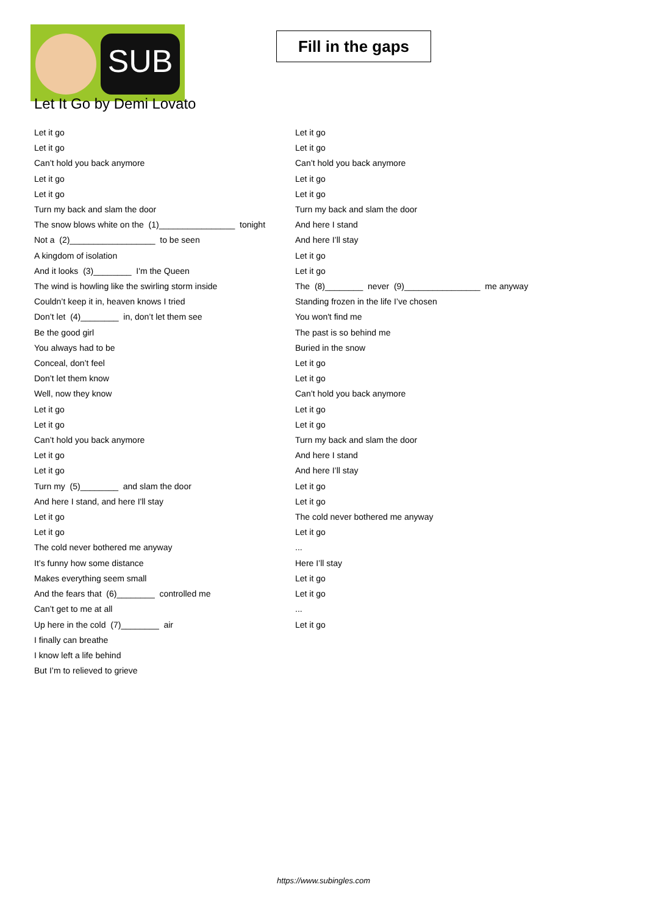SUB
Fill in the gaps
Let It Go by Demi Lovato
Let it go
Let it go
Can’t hold you back anymore
Let it go
Let it go
Turn my back and slam the door
The snow blows white on the (1)________________ tonight
Not a (2)__________________ to be seen
A kingdom of isolation
And it looks (3)________ I'm the Queen
The wind is howling like the swirling storm inside
Couldn’t keep it in, heaven knows I tried
Don’t let (4)________ in, don’t let them see
Be the good girl
You always had to be
Conceal, don’t feel
Don’t let them know
Well, now they know
Let it go
Let it go
Can’t hold you back anymore
Let it go
Let it go
Turn my (5)________ and slam the door
And here I stand, and here I'll stay
Let it go
Let it go
The cold never bothered me anyway
It’s funny how some distance
Makes everything seem small
And the fears that (6)________ controlled me
Can’t get to me at all
Up here in the cold (7)________ air
I finally can breathe
I know left a life behind
But I’m to relieved to grieve
Let it go
Let it go
Can’t hold you back anymore
Let it go
Let it go
Turn my back and slam the door
And here I stand
And here I’ll stay
Let it go
Let it go
The (8)________ never (9)________________ me anyway
Standing frozen in the life I’ve chosen
You won't find me
The past is so behind me
Buried in the snow
Let it go
Let it go
Can’t hold you back anymore
Let it go
Let it go
Turn my back and slam the door
And here I stand
And here I’ll stay
Let it go
Let it go
The cold never bothered me anyway
Let it go
...
Here I’ll stay
Let it go
Let it go
...
Let it go
https://www.subingles.com